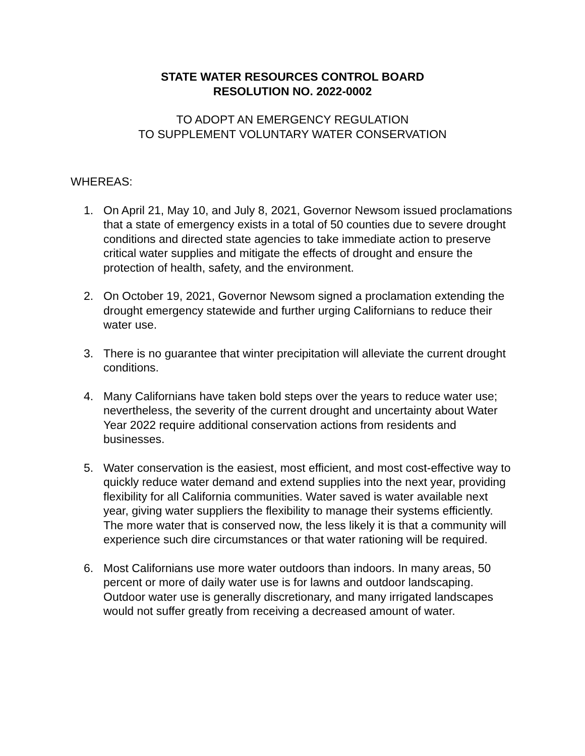STATE WATER RESOURCES CONTROL BOARD
RESOLUTION NO. 2022-0002
TO ADOPT AN EMERGENCY REGULATION
TO SUPPLEMENT VOLUNTARY WATER CONSERVATION
WHEREAS:
1. On April 21, May 10, and July 8, 2021, Governor Newsom issued proclamations that a state of emergency exists in a total of 50 counties due to severe drought conditions and directed state agencies to take immediate action to preserve critical water supplies and mitigate the effects of drought and ensure the protection of health, safety, and the environment.
2. On October 19, 2021, Governor Newsom signed a proclamation extending the drought emergency statewide and further urging Californians to reduce their water use.
3. There is no guarantee that winter precipitation will alleviate the current drought conditions.
4. Many Californians have taken bold steps over the years to reduce water use; nevertheless, the severity of the current drought and uncertainty about Water Year 2022 require additional conservation actions from residents and businesses.
5. Water conservation is the easiest, most efficient, and most cost-effective way to quickly reduce water demand and extend supplies into the next year, providing flexibility for all California communities. Water saved is water available next year, giving water suppliers the flexibility to manage their systems efficiently. The more water that is conserved now, the less likely it is that a community will experience such dire circumstances or that water rationing will be required.
6. Most Californians use more water outdoors than indoors. In many areas, 50 percent or more of daily water use is for lawns and outdoor landscaping. Outdoor water use is generally discretionary, and many irrigated landscapes would not suffer greatly from receiving a decreased amount of water.